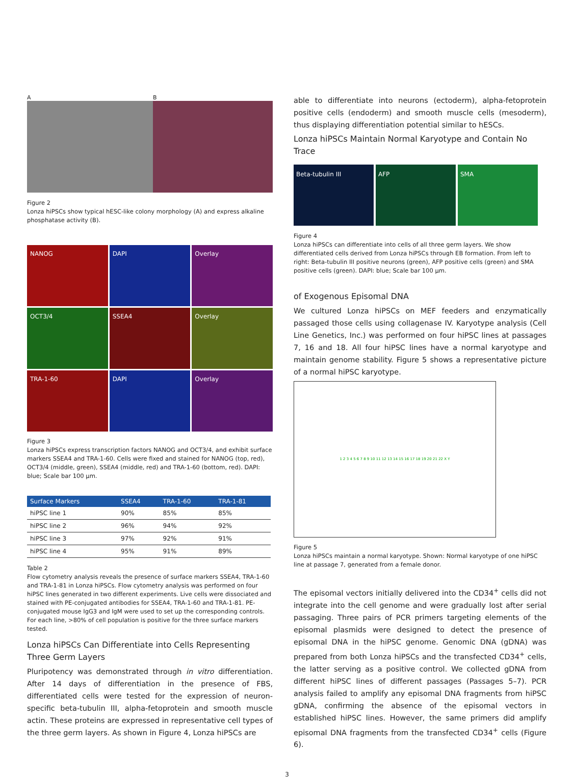A B
Figure 2
Lonza hiPSCs show typical hESC-like colony morphology (A) and express alkaline phosphatase activity (B).
NANOG
DAPI
Overlay
OCT3/4
SSEA4
Overlay
TRA-1-60
DAPI
Overlay
Figure 3
Lonza hiPSCs express transcription factors NANOG and OCT3/4, and exhibit surface markers SSEA4 and TRA-1-60. Cells were fixed and stained for NANOG (top, red), OCT3/4 (middle, green), SSEA4 (middle, red) and TRA-1-60 (bottom, red). DAPI: blue; Scale bar 100 μm.
| Surface Markers | SSEA4 | TRA-1-60 | TRA-1-81 |
| --- | --- | --- | --- |
| hiPSC line 1 | 90% | 85% | 85% |
| hiPSC line 2 | 96% | 94% | 92% |
| hiPSC line 3 | 97% | 92% | 91% |
| hiPSC line 4 | 95% | 91% | 89% |
Table 2
Flow cytometry analysis reveals the presence of surface markers SSEA4, TRA-1-60 and TRA-1-81 in Lonza hiPSCs. Flow cytometry analysis was performed on four hiPSC lines generated in two different experiments. Live cells were dissociated and stained with PE-conjugated antibodies for SSEA4, TRA-1-60 and TRA-1-81. PE-conjugated mouse IgG3 and IgM were used to set up the corresponding controls. For each line, >80% of cell population is positive for the three surface markers tested.
Lonza hiPSCs Can Differentiate into Cells Representing Three Germ Layers
Pluripotency was demonstrated through in vitro differentiation. After 14 days of differentiation in the presence of FBS, differentiated cells were tested for the expression of neuron-specific beta-tubulin III, alpha-fetoprotein and smooth muscle actin. These proteins are expressed in representative cell types of the three germ layers. As shown in Figure 4, Lonza hiPSCs are
able to differentiate into neurons (ectoderm), alpha-fetoprotein positive cells (endoderm) and smooth muscle cells (mesoderm), thus displaying differentiation potential similar to hESCs.
Lonza hiPSCs Maintain Normal Karyotype and Contain No Trace
Beta-tubulin III AFP SMA
Figure 4
Lonza hiPSCs can differentiate into cells of all three germ layers. We show differentiated cells derived from Lonza hiPSCs through EB formation. From left to right: Beta-tubulin III positive neurons (green), AFP positive cells (green) and SMA positive cells (green). DAPI: blue; Scale bar 100 μm.
of Exogenous Episomal DNA
We cultured Lonza hiPSCs on MEF feeders and enzymatically passaged those cells using collagenase IV. Karyotype analysis (Cell Line Genetics, Inc.) was performed on four hiPSC lines at passages 7, 16 and 18. All four hiPSC lines have a normal karyotype and maintain genome stability. Figure 5 shows a representative picture of a normal hiPSC karyotype.
1 2 3 4 5 6 7 8 9 10 11 12 13 14 15 16 17 18 19 20 21 22 X Y
Figure 5
Lonza hiPSCs maintain a normal karyotype. Shown: Normal karyotype of one hiPSC line at passage 7, generated from a female donor.
The episomal vectors initially delivered into the CD34<sup>+</sup> cells did not integrate into the cell genome and were gradually lost after serial passaging. Three pairs of PCR primers targeting elements of the episomal plasmids were designed to detect the presence of episomal DNA in the hiPSC genome. Genomic DNA (gDNA) was prepared from both Lonza hiPSCs and the transfected CD34<sup>+</sup> cells, the latter serving as a positive control. We collected gDNA from different hiPSC lines of different passages (Passages 5–7). PCR analysis failed to amplify any episomal DNA fragments from hiPSC gDNA, confirming the absence of the episomal vectors in established hiPSC lines. However, the same primers did amplify episomal DNA fragments from the transfected CD34<sup>+</sup> cells (Figure 6).
3